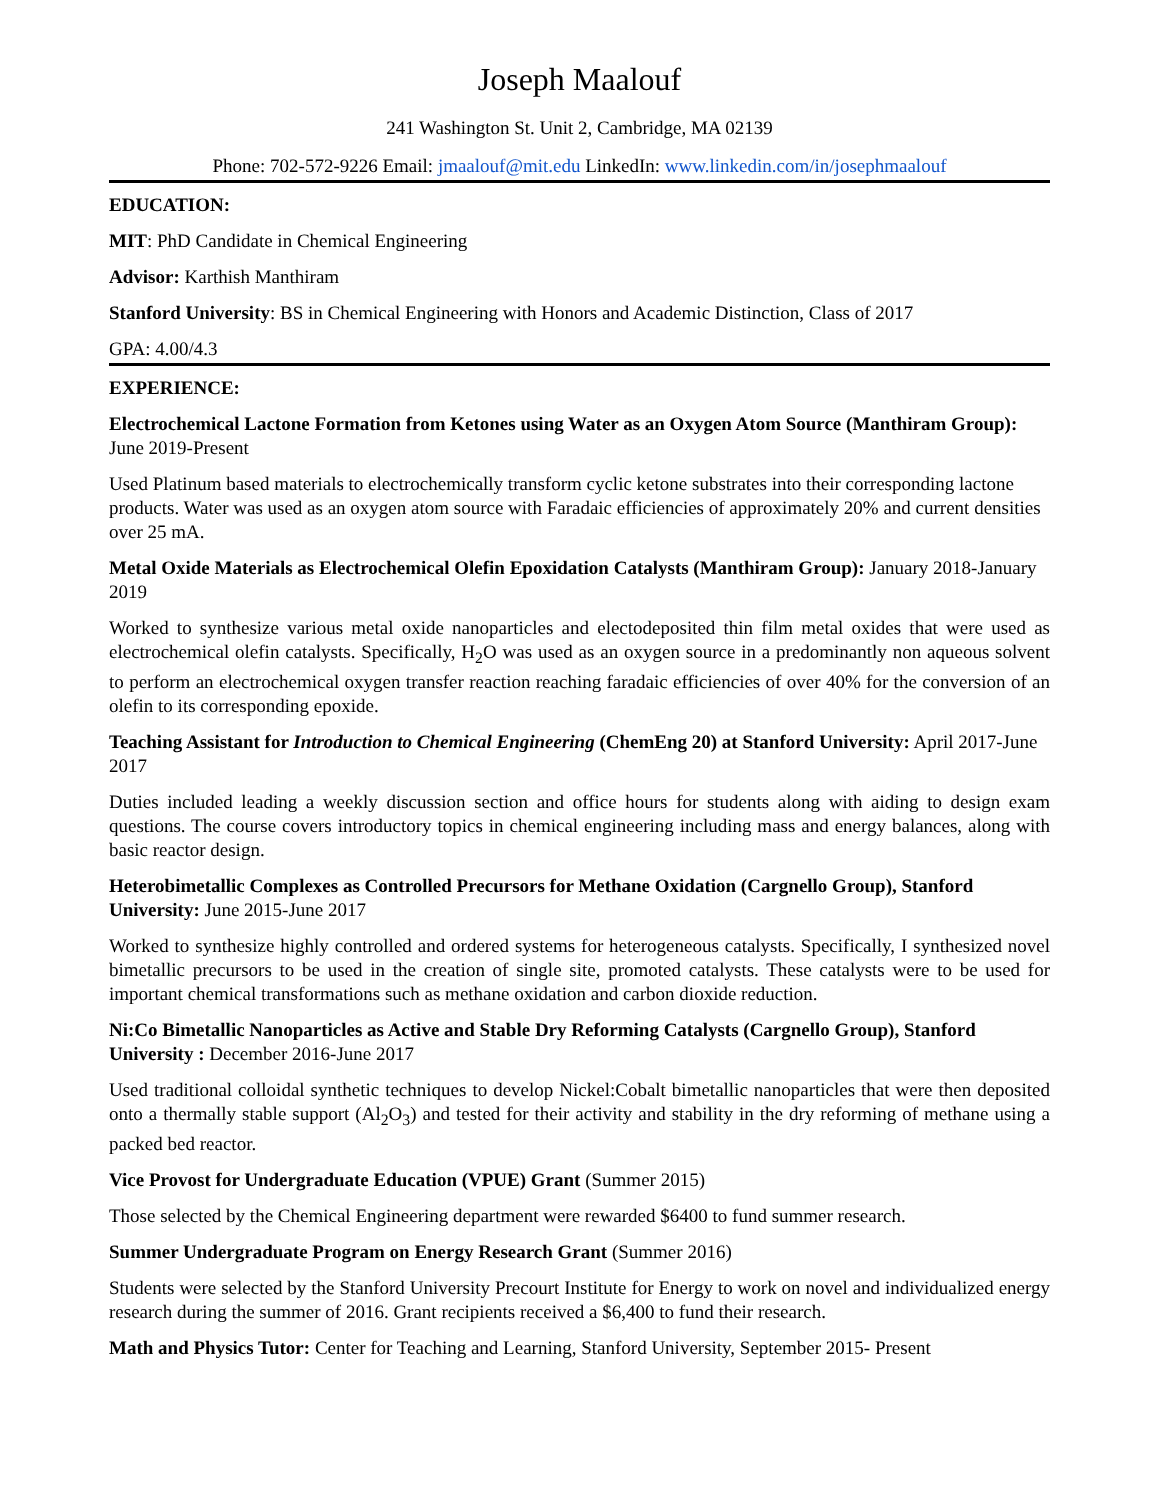Joseph Maalouf
241 Washington St. Unit 2, Cambridge, MA 02139
Phone: 702-572-9226 Email: jmaalouf@mit.edu LinkedIn: www.linkedin.com/in/josephmaalouf
EDUCATION:
MIT: PhD Candidate in Chemical Engineering
Advisor: Karthish Manthiram
Stanford University: BS in Chemical Engineering with Honors and Academic Distinction, Class of 2017
GPA: 4.00/4.3
EXPERIENCE:
Electrochemical Lactone Formation from Ketones using Water as an Oxygen Atom Source (Manthiram Group): June 2019-Present
Used Platinum based materials to electrochemically transform cyclic ketone substrates into their corresponding lactone products. Water was used as an oxygen atom source with Faradaic efficiencies of approximately 20% and current densities over 25 mA.
Metal Oxide Materials as Electrochemical Olefin Epoxidation Catalysts (Manthiram Group): January 2018-January 2019
Worked to synthesize various metal oxide nanoparticles and electodeposited thin film metal oxides that were used as electrochemical olefin catalysts. Specifically, H<sub>2</sub>O was used as an oxygen source in a predominantly non aqueous solvent to perform an electrochemical oxygen transfer reaction reaching faradaic efficiencies of over 40% for the conversion of an olefin to its corresponding epoxide.
Teaching Assistant for Introduction to Chemical Engineering (ChemEng 20) at Stanford University: April 2017-June 2017
Duties included leading a weekly discussion section and office hours for students along with aiding to design exam questions. The course covers introductory topics in chemical engineering including mass and energy balances, along with basic reactor design.
Heterobimetallic Complexes as Controlled Precursors for Methane Oxidation (Cargnello Group), Stanford University: June 2015-June 2017
Worked to synthesize highly controlled and ordered systems for heterogeneous catalysts. Specifically, I synthesized novel bimetallic precursors to be used in the creation of single site, promoted catalysts. These catalysts were to be used for important chemical transformations such as methane oxidation and carbon dioxide reduction.
Ni:Co Bimetallic Nanoparticles as Active and Stable Dry Reforming Catalysts (Cargnello Group), Stanford University : December 2016-June 2017
Used traditional colloidal synthetic techniques to develop Nickel:Cobalt bimetallic nanoparticles that were then deposited onto a thermally stable support (Al<sub>2</sub>O<sub>3</sub>) and tested for their activity and stability in the dry reforming of methane using a packed bed reactor.
Vice Provost for Undergraduate Education (VPUE) Grant (Summer 2015)
Those selected by the Chemical Engineering department were rewarded $6400 to fund summer research.
Summer Undergraduate Program on Energy Research Grant (Summer 2016)
Students were selected by the Stanford University Precourt Institute for Energy to work on novel and individualized energy research during the summer of 2016. Grant recipients received a $6,400 to fund their research.
Math and Physics Tutor: Center for Teaching and Learning, Stanford University, September 2015- Present